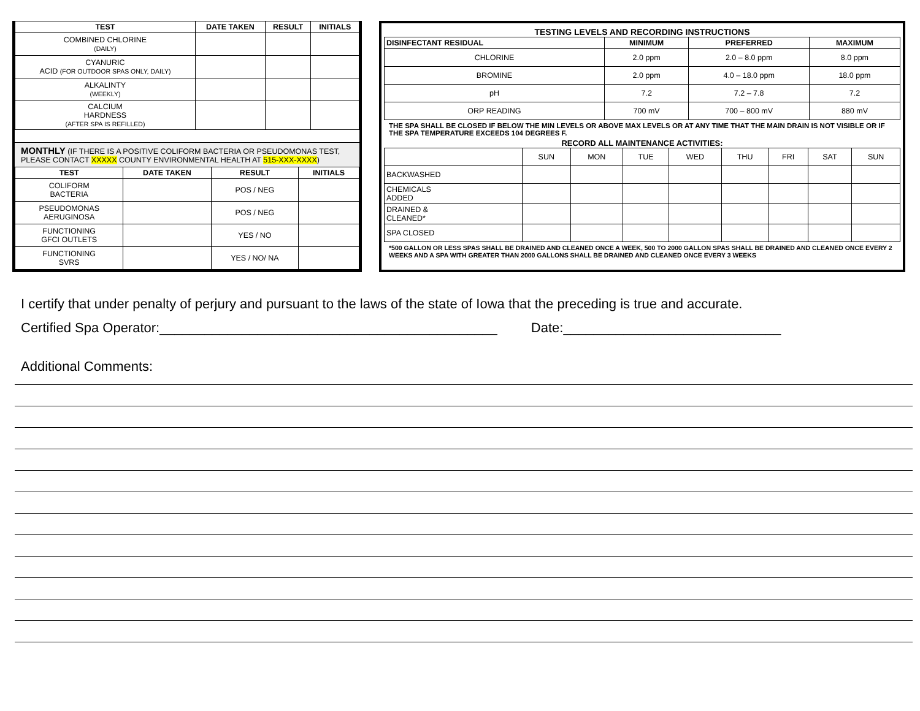| TEST | DATE TAKEN | RESULT | INITIALS |
| --- | --- | --- | --- |
| COMBINED CHLORINE (DAILY) | | | |
| CYANURIC ACID (FOR OUTDOOR SPAS ONLY, DAILY) | | | |
| ALKALINTY (WEEKLY) | | | |
| CALCIUM HARDNESS (AFTER SPA IS REFILLED) | | | |
MONTHLY (IF THERE IS A POSITIVE COLIFORM BACTERIA OR PSEUDOMONAS TEST, PLEASE CONTACT XXXXX COUNTY ENVIRONMENTAL HEALTH AT 515-XXX-XXXX)
| TEST | DATE TAKEN | RESULT | INITIALS |
| --- | --- | --- | --- |
| COLIFORM BACTERIA | | POS / NEG | |
| PSEUDOMONAS AERUGINOSA | | POS / NEG | |
| FUNCTIONING GFCI OUTLETS | | YES / NO | |
| FUNCTIONING SVRS | | YES / NO/ NA | |
TESTING LEVELS AND RECORDING INSTRUCTIONS
| DISINFECTANT RESIDUAL | MINIMUM | PREFERRED | MAXIMUM |
| --- | --- | --- | --- |
| CHLORINE | 2.0 ppm | 2.0 – 8.0 ppm | 8.0 ppm |
| BROMINE | 2.0 ppm | 4.0 – 18.0 ppm | 18.0 ppm |
| pH | 7.2 | 7.2 – 7.8 | 7.2 |
| ORP READING | 700 mV | 700 – 800 mV | 880 mV |
THE SPA SHALL BE CLOSED IF BELOW THE MIN LEVELS OR ABOVE MAX LEVELS OR AT ANY TIME THAT THE MAIN DRAIN IS NOT VISIBLE OR IF THE SPA TEMPERATURE EXCEEDS 104 DEGREES F.
RECORD ALL MAINTENANCE ACTIVITIES:
| | SUN | MON | TUE | WED | THU | FRI | SAT | SUN |
| BACKWASHED | | | | | | | | |
| CHEMICALS ADDED | | | | | | | | |
| DRAINED & CLEANED* | | | | | | | | |
| SPA CLOSED | | | | | | | | |
*500 GALLON OR LESS SPAS SHALL BE DRAINED AND CLEANED ONCE A WEEK, 500 TO 2000 GALLON SPAS SHALL BE DRAINED AND CLEANED ONCE EVERY 2 WEEKS AND A SPA WITH GREATER THAN 2000 GALLONS SHALL BE DRAINED AND CLEANED ONCE EVERY 3 WEEKS
I certify that under penalty of perjury and pursuant to the laws of the state of Iowa that the preceding is true and accurate.
Certified Spa Operator:_____________________________________________ Date:_____________________________
Additional Comments: